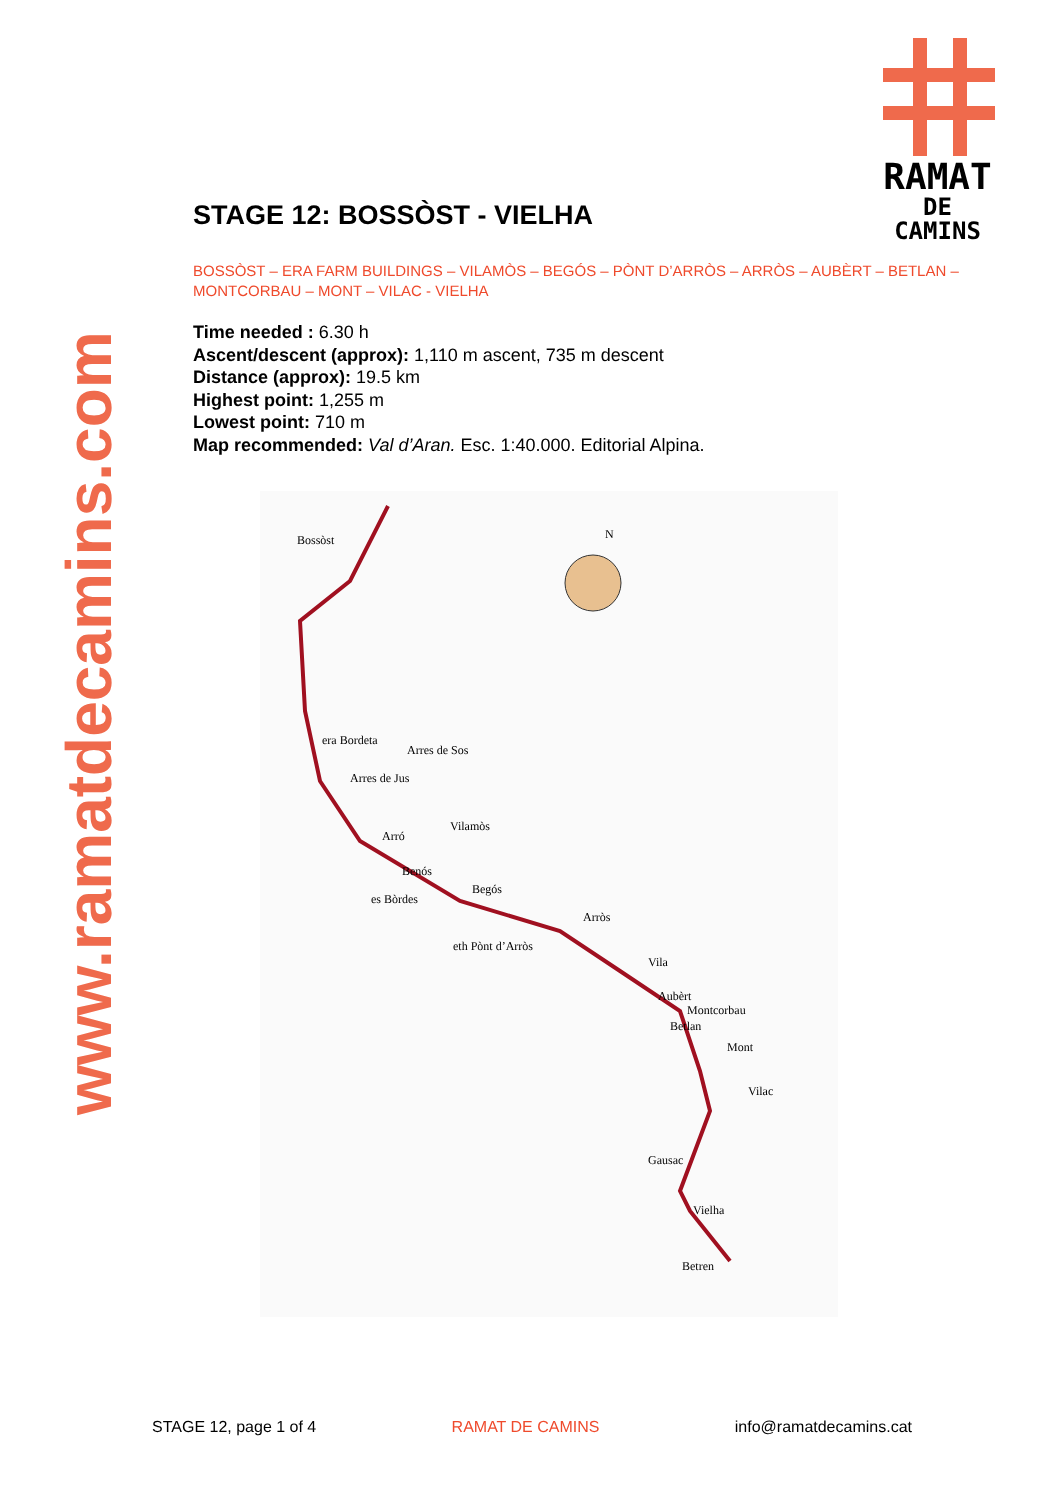www.ramatdecamins.com
RAMAT
DE CAMINS
STAGE 12: BOSSÒST - VIELHA
BOSSÒST – ERA FARM BUILDINGS – VILAMÒS – BEGÓS – PÒNT D’ARRÒS – ARRÒS – AUBÈRT – BETLAN – MONTCORBAU – MONT – VILAC - VIELHA
Time needed : 6.30 h
Ascent/descent (approx): 1,110 m ascent, 735 m descent
Distance (approx): 19.5 km
Highest point: 1,255 m
Lowest point: 710 m
Map recommended: Val d’Aran. Esc. 1:40.000. Editorial Alpina.
Bossòst N
era Bordeta
Arres de Sos
Arres de Jus
Vilamòs
Arró
Benós
Begós
es Bòrdes
Arròs
eth Pònt d’Arròs
Vila
Aubèrt
Montcorbau
Betlan
Mont
Vilac
Gausac
Vielha
Betren
STAGE 12, page 1 of 4 RAMAT DE CAMINS info@ramatdecamins.cat